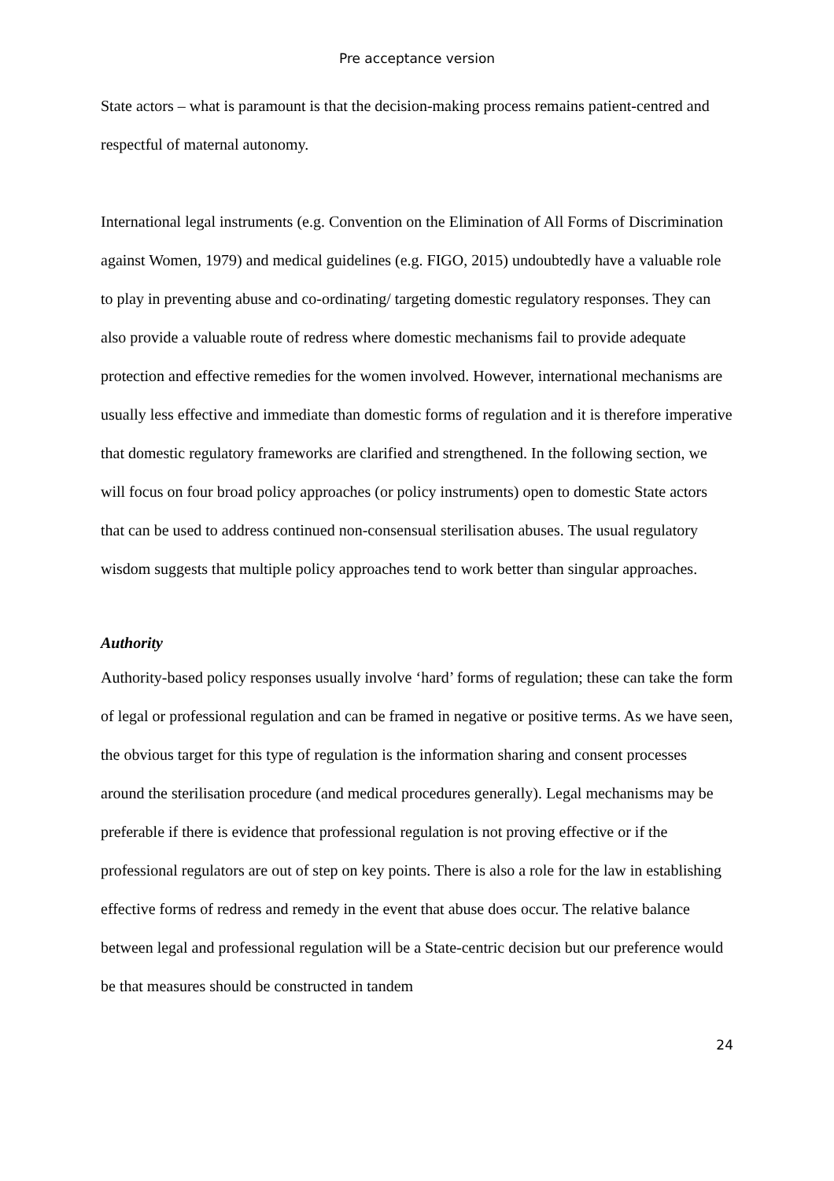Pre acceptance version
State actors – what is paramount is that the decision-making process remains patient-centred and respectful of maternal autonomy.
International legal instruments (e.g. Convention on the Elimination of All Forms of Discrimination against Women, 1979) and medical guidelines (e.g. FIGO, 2015) undoubtedly have a valuable role to play in preventing abuse and co-ordinating/ targeting domestic regulatory responses. They can also provide a valuable route of redress where domestic mechanisms fail to provide adequate protection and effective remedies for the women involved. However, international mechanisms are usually less effective and immediate than domestic forms of regulation and it is therefore imperative that domestic regulatory frameworks are clarified and strengthened. In the following section, we will focus on four broad policy approaches (or policy instruments) open to domestic State actors that can be used to address continued non-consensual sterilisation abuses. The usual regulatory wisdom suggests that multiple policy approaches tend to work better than singular approaches.
Authority
Authority-based policy responses usually involve ‘hard’ forms of regulation; these can take the form of legal or professional regulation and can be framed in negative or positive terms. As we have seen, the obvious target for this type of regulation is the information sharing and consent processes around the sterilisation procedure (and medical procedures generally). Legal mechanisms may be preferable if there is evidence that professional regulation is not proving effective or if the professional regulators are out of step on key points. There is also a role for the law in establishing effective forms of redress and remedy in the event that abuse does occur. The relative balance between legal and professional regulation will be a State-centric decision but our preference would be that measures should be constructed in tandem
24